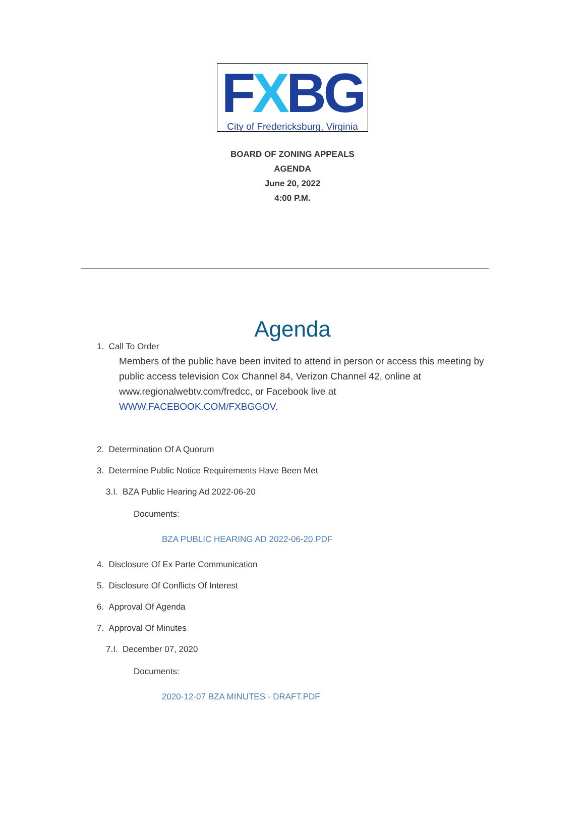FXBG
City of Fredericksburg, Virginia
BOARD OF ZONING APPEALS
AGENDA
June 20, 2022
4:00 P.M.
Agenda
1. Call To Order
Members of the public have been invited to attend in person or access this meeting by public access television Cox Channel 84, Verizon Channel 42, online at www.regionalwebtv.com/fredcc, or Facebook live at WWW.FACEBOOK.COM/FXBGGOV.
2. Determination Of A Quorum
3. Determine Public Notice Requirements Have Been Met
3.I. BZA Public Hearing Ad 2022-06-20
Documents:
BZA PUBLIC HEARING AD 2022-06-20.PDF
4. Disclosure Of Ex Parte Communication
5. Disclosure Of Conflicts Of Interest
6. Approval Of Agenda
7. Approval Of Minutes
7.I. December 07, 2020
Documents:
2020-12-07 BZA MINUTES - DRAFT.PDF